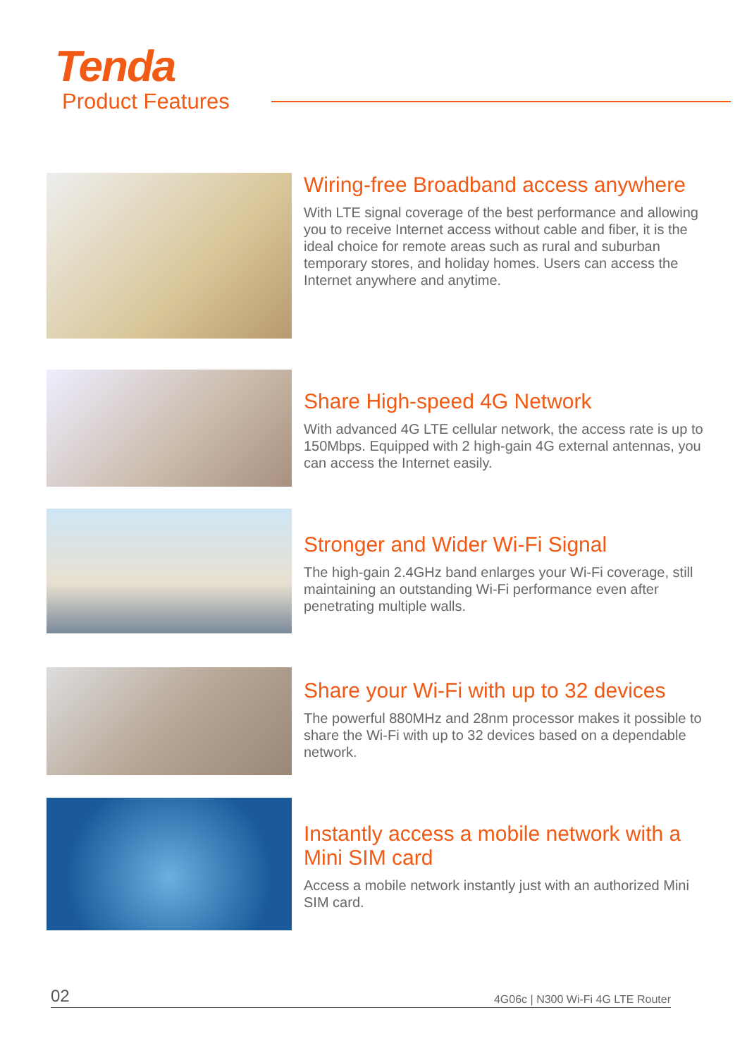Tenda
Product Features
Wiring-free Broadband access anywhere
With LTE signal coverage of the best performance and allowing you to receive Internet access without cable and fiber, it is the ideal choice for remote areas such as rural and suburban temporary stores, and holiday homes. Users can access the Internet anywhere and anytime.
Share High-speed 4G Network
With advanced 4G LTE cellular network, the access rate is up to 150Mbps. Equipped with 2 high-gain 4G external antennas, you can access the Internet easily.
Stronger and Wider Wi-Fi Signal
The high-gain 2.4GHz band enlarges your Wi-Fi coverage, still maintaining an outstanding Wi-Fi performance even after penetrating multiple walls.
Share your Wi-Fi with up to 32 devices
The powerful 880MHz and 28nm processor makes it possible to share the Wi-Fi with up to 32 devices based on a dependable network.
Instantly access a mobile network with a Mini SIM card
Access a mobile network instantly just with an authorized Mini SIM card.
02 4G06c | N300 Wi-Fi 4G LTE Router